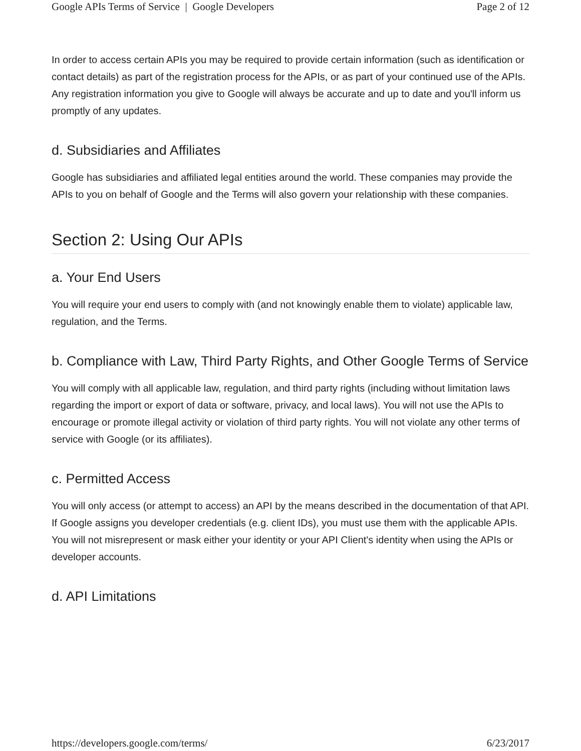Google APIs Terms of Service | Google Developers Page 2 of 12
In order to access certain APIs you may be required to provide certain information (such as identification or contact details) as part of the registration process for the APIs, or as part of your continued use of the APIs. Any registration information you give to Google will always be accurate and up to date and you'll inform us promptly of any updates.
d. Subsidiaries and Affiliates
Google has subsidiaries and affiliated legal entities around the world. These companies may provide the APIs to you on behalf of Google and the Terms will also govern your relationship with these companies.
Section 2: Using Our APIs
a. Your End Users
You will require your end users to comply with (and not knowingly enable them to violate) applicable law, regulation, and the Terms.
b. Compliance with Law, Third Party Rights, and Other Google Terms of Service
You will comply with all applicable law, regulation, and third party rights (including without limitation laws regarding the import or export of data or software, privacy, and local laws). You will not use the APIs to encourage or promote illegal activity or violation of third party rights. You will not violate any other terms of service with Google (or its affiliates).
c. Permitted Access
You will only access (or attempt to access) an API by the means described in the documentation of that API. If Google assigns you developer credentials (e.g. client IDs), you must use them with the applicable APIs. You will not misrepresent or mask either your identity or your API Client's identity when using the APIs or developer accounts.
d. API Limitations
https://developers.google.com/terms/ 6/23/2017